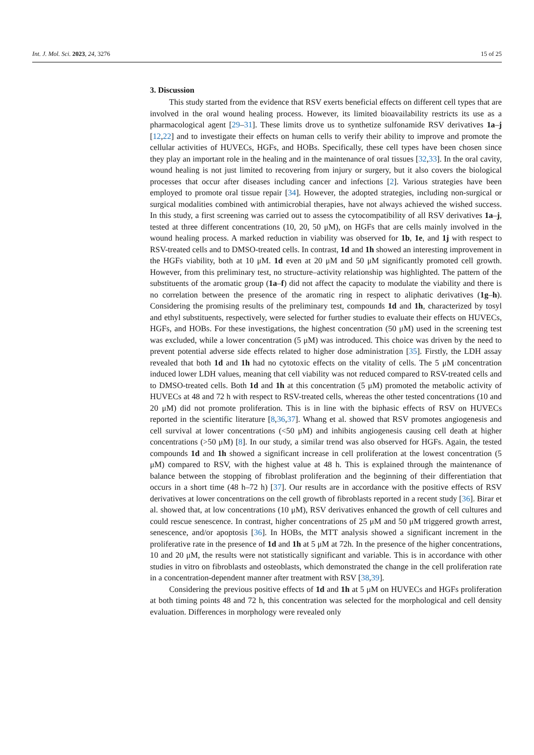Int. J. Mol. Sci. 2023, 24, 3276 15 of 25
3. Discussion
This study started from the evidence that RSV exerts beneficial effects on different cell types that are involved in the oral wound healing process. However, its limited bioavailability restricts its use as a pharmacological agent [29–31]. These limits drove us to synthetize sulfonamide RSV derivatives 1a–j [12,22] and to investigate their effects on human cells to verify their ability to improve and promote the cellular activities of HUVECs, HGFs, and HOBs. Specifically, these cell types have been chosen since they play an important role in the healing and in the maintenance of oral tissues [32,33]. In the oral cavity, wound healing is not just limited to recovering from injury or surgery, but it also covers the biological processes that occur after diseases including cancer and infections [2]. Various strategies have been employed to promote oral tissue repair [34]. However, the adopted strategies, including non-surgical or surgical modalities combined with antimicrobial therapies, have not always achieved the wished success. In this study, a first screening was carried out to assess the cytocompatibility of all RSV derivatives 1a–j, tested at three different concentrations (10, 20, 50 μM), on HGFs that are cells mainly involved in the wound healing process. A marked reduction in viability was observed for 1b, 1e, and 1j with respect to RSV-treated cells and to DMSO-treated cells. In contrast, 1d and 1h showed an interesting improvement in the HGFs viability, both at 10 μM. 1d even at 20 μM and 50 μM significantly promoted cell growth. However, from this preliminary test, no structure–activity relationship was highlighted. The pattern of the substituents of the aromatic group (1a–f) did not affect the capacity to modulate the viability and there is no correlation between the presence of the aromatic ring in respect to aliphatic derivatives (1g–h). Considering the promising results of the preliminary test, compounds 1d and 1h, characterized by tosyl and ethyl substituents, respectively, were selected for further studies to evaluate their effects on HUVECs, HGFs, and HOBs. For these investigations, the highest concentration (50 μM) used in the screening test was excluded, while a lower concentration (5 μM) was introduced. This choice was driven by the need to prevent potential adverse side effects related to higher dose administration [35]. Firstly, the LDH assay revealed that both 1d and 1h had no cytotoxic effects on the vitality of cells. The 5 μM concentration induced lower LDH values, meaning that cell viability was not reduced compared to RSV-treated cells and to DMSO-treated cells. Both 1d and 1h at this concentration (5 μM) promoted the metabolic activity of HUVECs at 48 and 72 h with respect to RSV-treated cells, whereas the other tested concentrations (10 and 20 μM) did not promote proliferation. This is in line with the biphasic effects of RSV on HUVECs reported in the scientific literature [8,36,37]. Whang et al. showed that RSV promotes angiogenesis and cell survival at lower concentrations (<50 μM) and inhibits angiogenesis causing cell death at higher concentrations (>50 μM) [8]. In our study, a similar trend was also observed for HGFs. Again, the tested compounds 1d and 1h showed a significant increase in cell proliferation at the lowest concentration (5 μM) compared to RSV, with the highest value at 48 h. This is explained through the maintenance of balance between the stopping of fibroblast proliferation and the beginning of their differentiation that occurs in a short time (48 h–72 h) [37]. Our results are in accordance with the positive effects of RSV derivatives at lower concentrations on the cell growth of fibroblasts reported in a recent study [36]. Birar et al. showed that, at low concentrations (10 μM), RSV derivatives enhanced the growth of cell cultures and could rescue senescence. In contrast, higher concentrations of 25 μM and 50 μM triggered growth arrest, senescence, and/or apoptosis [36]. In HOBs, the MTT analysis showed a significant increment in the proliferative rate in the presence of 1d and 1h at 5 μM at 72h. In the presence of the higher concentrations, 10 and 20 μM, the results were not statistically significant and variable. This is in accordance with other studies in vitro on fibroblasts and osteoblasts, which demonstrated the change in the cell proliferation rate in a concentration-dependent manner after treatment with RSV [38,39].
Considering the previous positive effects of 1d and 1h at 5 μM on HUVECs and HGFs proliferation at both timing points 48 and 72 h, this concentration was selected for the morphological and cell density evaluation. Differences in morphology were revealed only